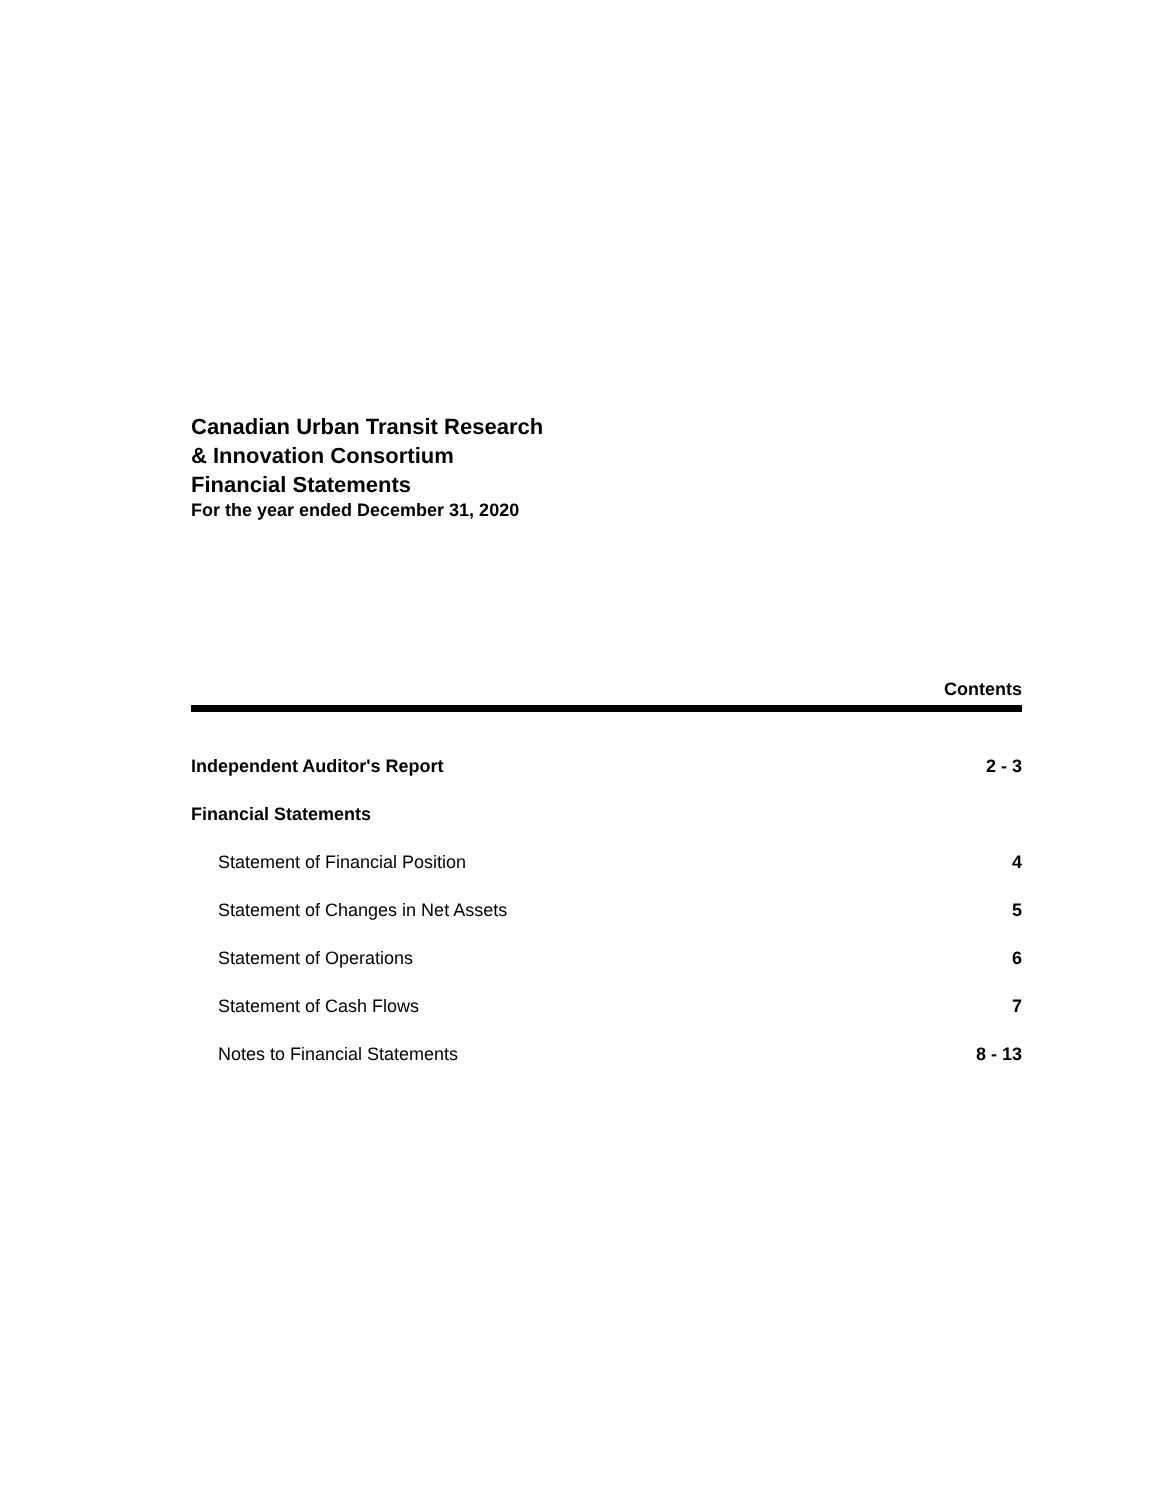Canadian Urban Transit Research
& Innovation Consortium
Financial Statements
For the year ended December 31, 2020
Contents
Independent Auditor's Report 2 - 3
Financial Statements
Statement of Financial Position 4
Statement of Changes in Net Assets 5
Statement of Operations 6
Statement of Cash Flows 7
Notes to Financial Statements 8 - 13